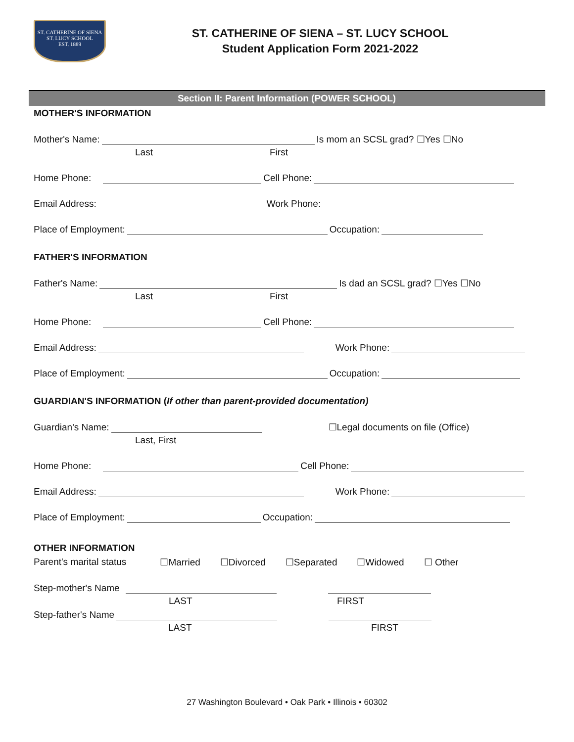ST. CATHERINE OF SIENA
ST. LUCY SCHOOL
EST. 1889
ST. CATHERINE OF SIENA – ST. LUCY SCHOOL
Student Application Form 2021-2022
Section II: Parent Information (POWER SCHOOL)
MOTHER'S INFORMATION
Mother's Name: Is mom an SCSL grad? ☐Yes ☐No
Last First
Home Phone: Cell Phone:
Email Address: Work Phone:
Place of Employment: Occupation:
FATHER'S INFORMATION
Father's Name: Is dad an SCSL grad? ☐Yes ☐No
Last First
Home Phone: Cell Phone:
Email Address: Work Phone:
Place of Employment: Occupation:
GUARDIAN'S INFORMATION (If other than parent-provided documentation)
Guardian's Name: ☐Legal documents on file (Office)
Last, First
Home Phone: Cell Phone:
Email Address: Work Phone:
Place of Employment: Occupation:
OTHER INFORMATION
Parent's marital status ☐Married ☐Divorced ☐Separated ☐Widowed ☐ Other
Step-mother's Name
LAST FIRST
Step-father's Name
LAST FIRST
27 Washington Boulevard • Oak Park • Illinois • 60302